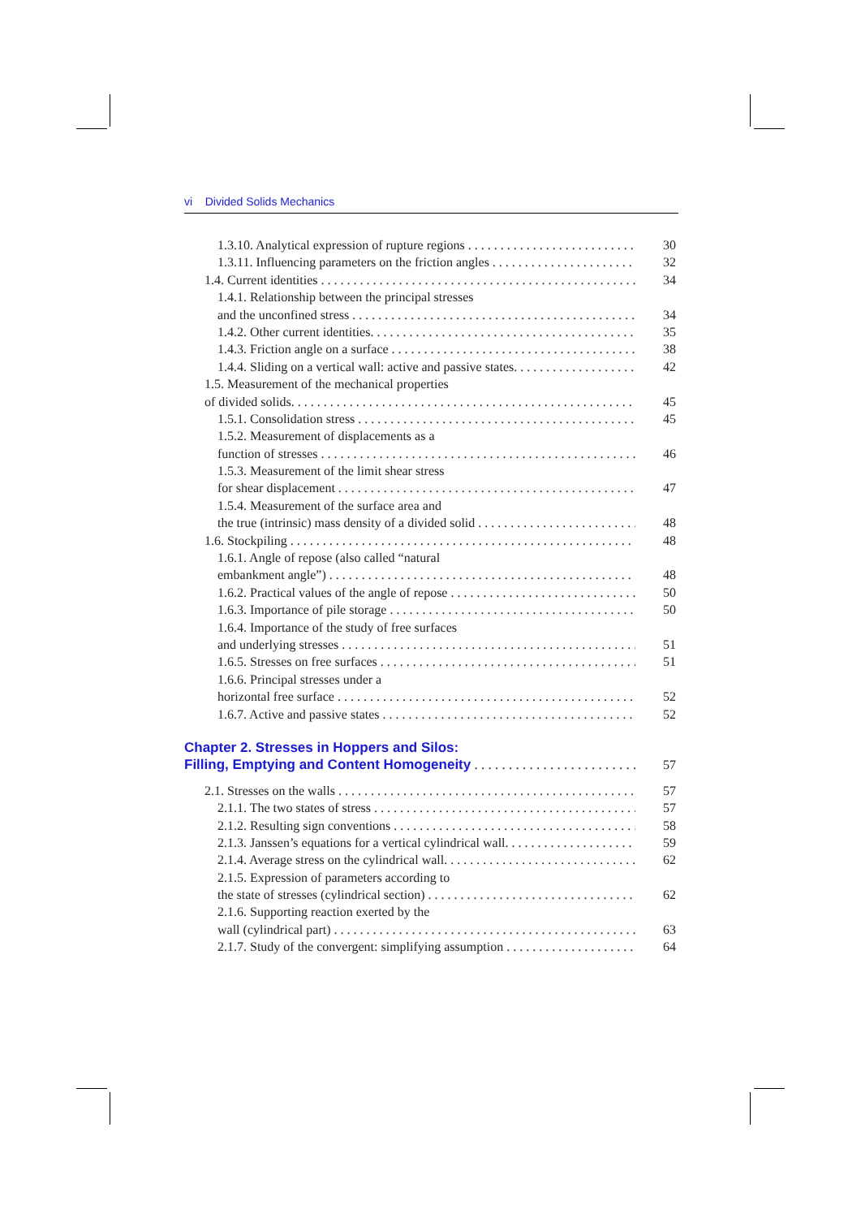vi Divided Solids Mechanics
1.3.10. Analytical expression of rupture regions 30
1.3.11. Influencing parameters on the friction angles 32
1.4. Current identities 34
1.4.1. Relationship between the principal stresses
and the unconfined stress 34
1.4.2. Other current identities. 35
1.4.3. Friction angle on a surface 38
1.4.4. Sliding on a vertical wall: active and passive states. 42
1.5. Measurement of the mechanical properties
of divided solids. 45
1.5.1. Consolidation stress 45
1.5.2. Measurement of displacements as a
function of stresses 46
1.5.3. Measurement of the limit shear stress
for shear displacement 47
1.5.4. Measurement of the surface area and
the true (intrinsic) mass density of a divided solid 48
1.6. Stockpiling 48
1.6.1. Angle of repose (also called “natural
embankment angle”) 48
1.6.2. Practical values of the angle of repose 50
1.6.3. Importance of pile storage 50
1.6.4. Importance of the study of free surfaces
and underlying stresses 51
1.6.5. Stresses on free surfaces 51
1.6.6. Principal stresses under a
horizontal free surface 52
1.6.7. Active and passive states 52
Chapter 2. Stresses in Hoppers and Silos:
Filling, Emptying and Content Homogeneity 57
2.1. Stresses on the walls 57
2.1.1. The two states of stress 57
2.1.2. Resulting sign conventions 58
2.1.3. Janssen’s equations for a vertical cylindrical wall. 59
2.1.4. Average stress on the cylindrical wall. 62
2.1.5. Expression of parameters according to
the state of stresses (cylindrical section) 62
2.1.6. Supporting reaction exerted by the
wall (cylindrical part) 63
2.1.7. Study of the convergent: simplifying assumption 64